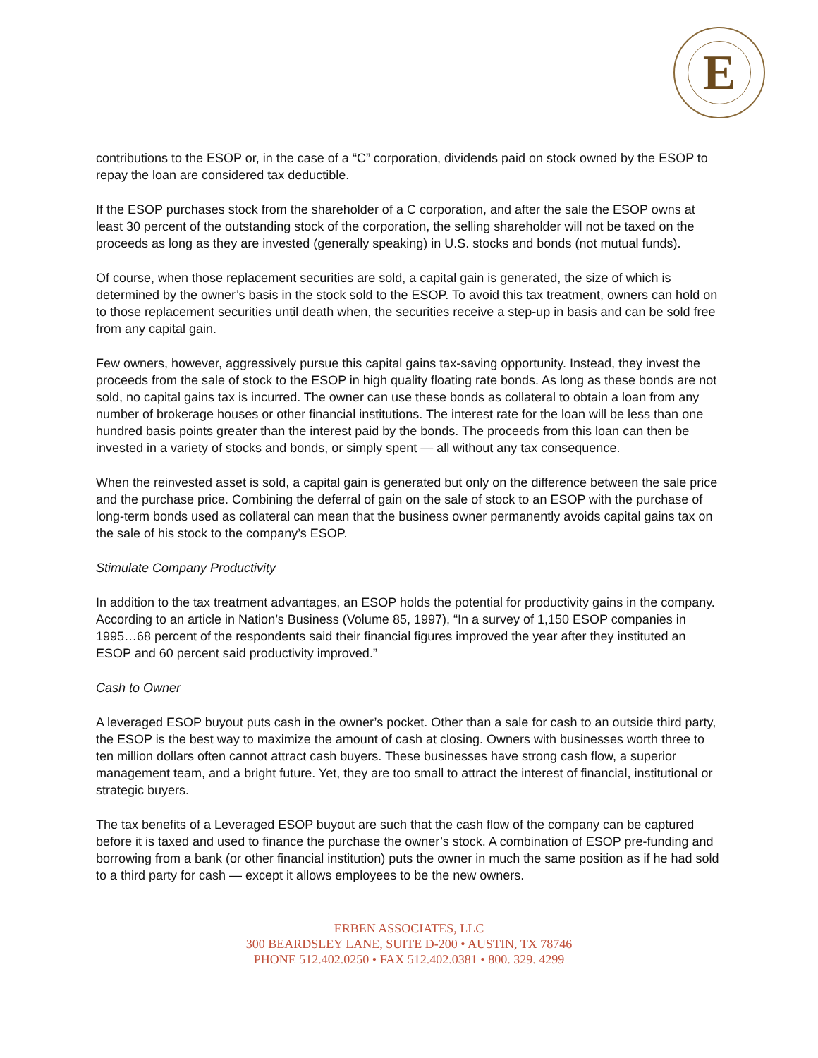E
contributions to the ESOP or, in the case of a “C” corporation, dividends paid on stock owned by the ESOP to repay the loan are considered tax deductible.
If the ESOP purchases stock from the shareholder of a C corporation, and after the sale the ESOP owns at least 30 percent of the outstanding stock of the corporation, the selling shareholder will not be taxed on the proceeds as long as they are invested (generally speaking) in U.S. stocks and bonds (not mutual funds).
Of course, when those replacement securities are sold, a capital gain is generated, the size of which is determined by the owner’s basis in the stock sold to the ESOP. To avoid this tax treatment, owners can hold on to those replacement securities until death when, the securities receive a step-up in basis and can be sold free from any capital gain.
Few owners, however, aggressively pursue this capital gains tax-saving opportunity. Instead, they invest the proceeds from the sale of stock to the ESOP in high quality floating rate bonds. As long as these bonds are not sold, no capital gains tax is incurred. The owner can use these bonds as collateral to obtain a loan from any number of brokerage houses or other financial institutions. The interest rate for the loan will be less than one hundred basis points greater than the interest paid by the bonds. The proceeds from this loan can then be invested in a variety of stocks and bonds, or simply spent — all without any tax consequence.
When the reinvested asset is sold, a capital gain is generated but only on the difference between the sale price and the purchase price. Combining the deferral of gain on the sale of stock to an ESOP with the purchase of long-term bonds used as collateral can mean that the business owner permanently avoids capital gains tax on the sale of his stock to the company’s ESOP.
Stimulate Company Productivity
In addition to the tax treatment advantages, an ESOP holds the potential for productivity gains in the company. According to an article in Nation’s Business (Volume 85, 1997), “In a survey of 1,150 ESOP companies in 1995…68 percent of the respondents said their financial figures improved the year after they instituted an ESOP and 60 percent said productivity improved.”
Cash to Owner
A leveraged ESOP buyout puts cash in the owner’s pocket. Other than a sale for cash to an outside third party, the ESOP is the best way to maximize the amount of cash at closing. Owners with businesses worth three to ten million dollars often cannot attract cash buyers. These businesses have strong cash flow, a superior management team, and a bright future. Yet, they are too small to attract the interest of financial, institutional or strategic buyers.
The tax benefits of a Leveraged ESOP buyout are such that the cash flow of the company can be captured before it is taxed and used to finance the purchase the owner’s stock. A combination of ESOP pre-funding and borrowing from a bank (or other financial institution) puts the owner in much the same position as if he had sold to a third party for cash — except it allows employees to be the new owners.
ERBEN ASSOCIATES, LLC
300 BEARDSLEY LANE, SUITE D-200 • AUSTIN, TX 78746
PHONE 512.402.0250 • FAX 512.402.0381 • 800. 329. 4299